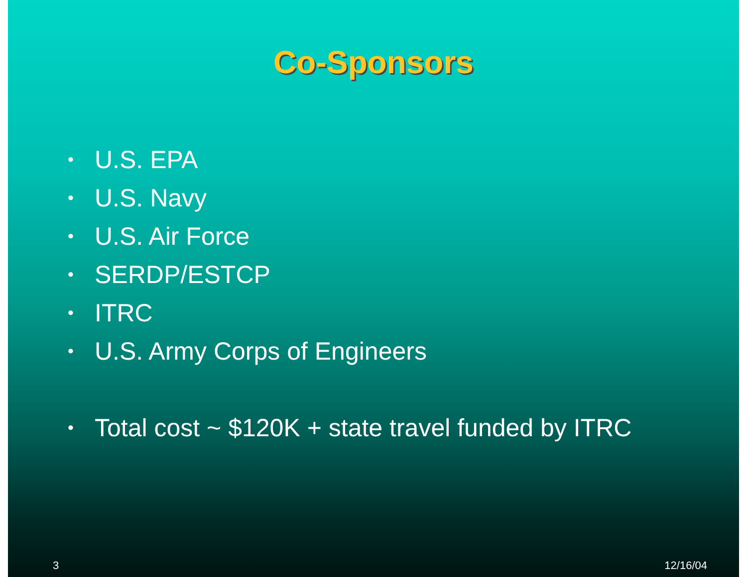Co-Sponsors
• U.S. EPA
• U.S. Navy
• U.S. Air Force
• SERDP/ESTCP
• ITRC
• U.S. Army Corps of Engineers
• Total cost ~ $120K + state travel funded by ITRC
3 12/16/04